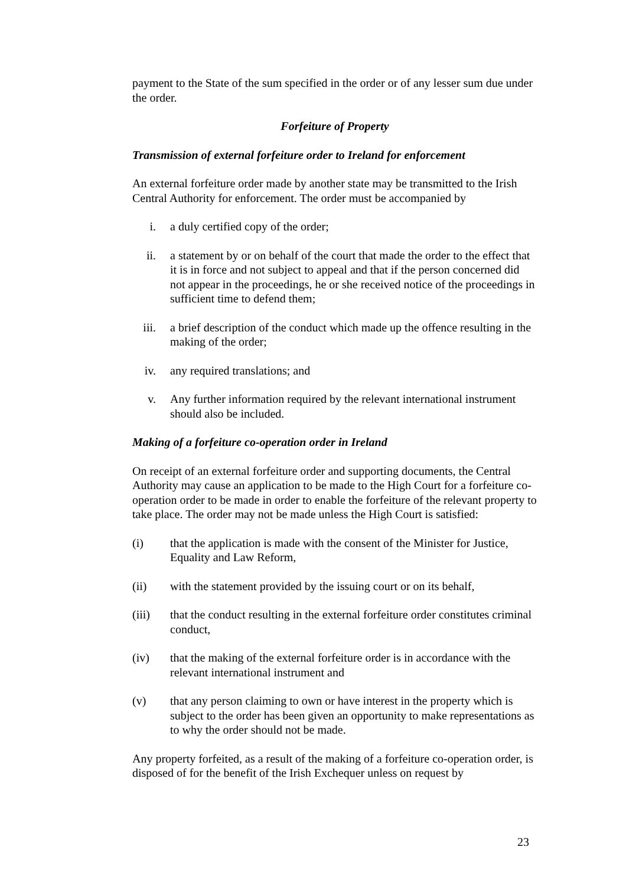payment to the State of the sum specified in the order or of any lesser sum due under the order.
Forfeiture of Property
Transmission of external forfeiture order to Ireland for enforcement
An external forfeiture order made by another state may be transmitted to the Irish Central Authority for enforcement. The order must be accompanied by
i. a duly certified copy of the order;
ii. a statement by or on behalf of the court that made the order to the effect that it is in force and not subject to appeal and that if the person concerned did not appear in the proceedings, he or she received notice of the proceedings in sufficient time to defend them;
iii. a brief description of the conduct which made up the offence resulting in the making of the order;
iv. any required translations; and
v. Any further information required by the relevant international instrument should also be included.
Making of a forfeiture co-operation order in Ireland
On receipt of an external forfeiture order and supporting documents, the Central Authority may cause an application to be made to the High Court for a forfeiture co-operation order to be made in order to enable the forfeiture of the relevant property to take place. The order may not be made unless the High Court is satisfied:
(i) that the application is made with the consent of the Minister for Justice, Equality and Law Reform,
(ii) with the statement provided by the issuing court or on its behalf,
(iii) that the conduct resulting in the external forfeiture order constitutes criminal conduct,
(iv) that the making of the external forfeiture order is in accordance with the relevant international instrument and
(v) that any person claiming to own or have interest in the property which is subject to the order has been given an opportunity to make representations as to why the order should not be made.
Any property forfeited, as a result of the making of a forfeiture co-operation order, is disposed of for the benefit of the Irish Exchequer unless on request by
23